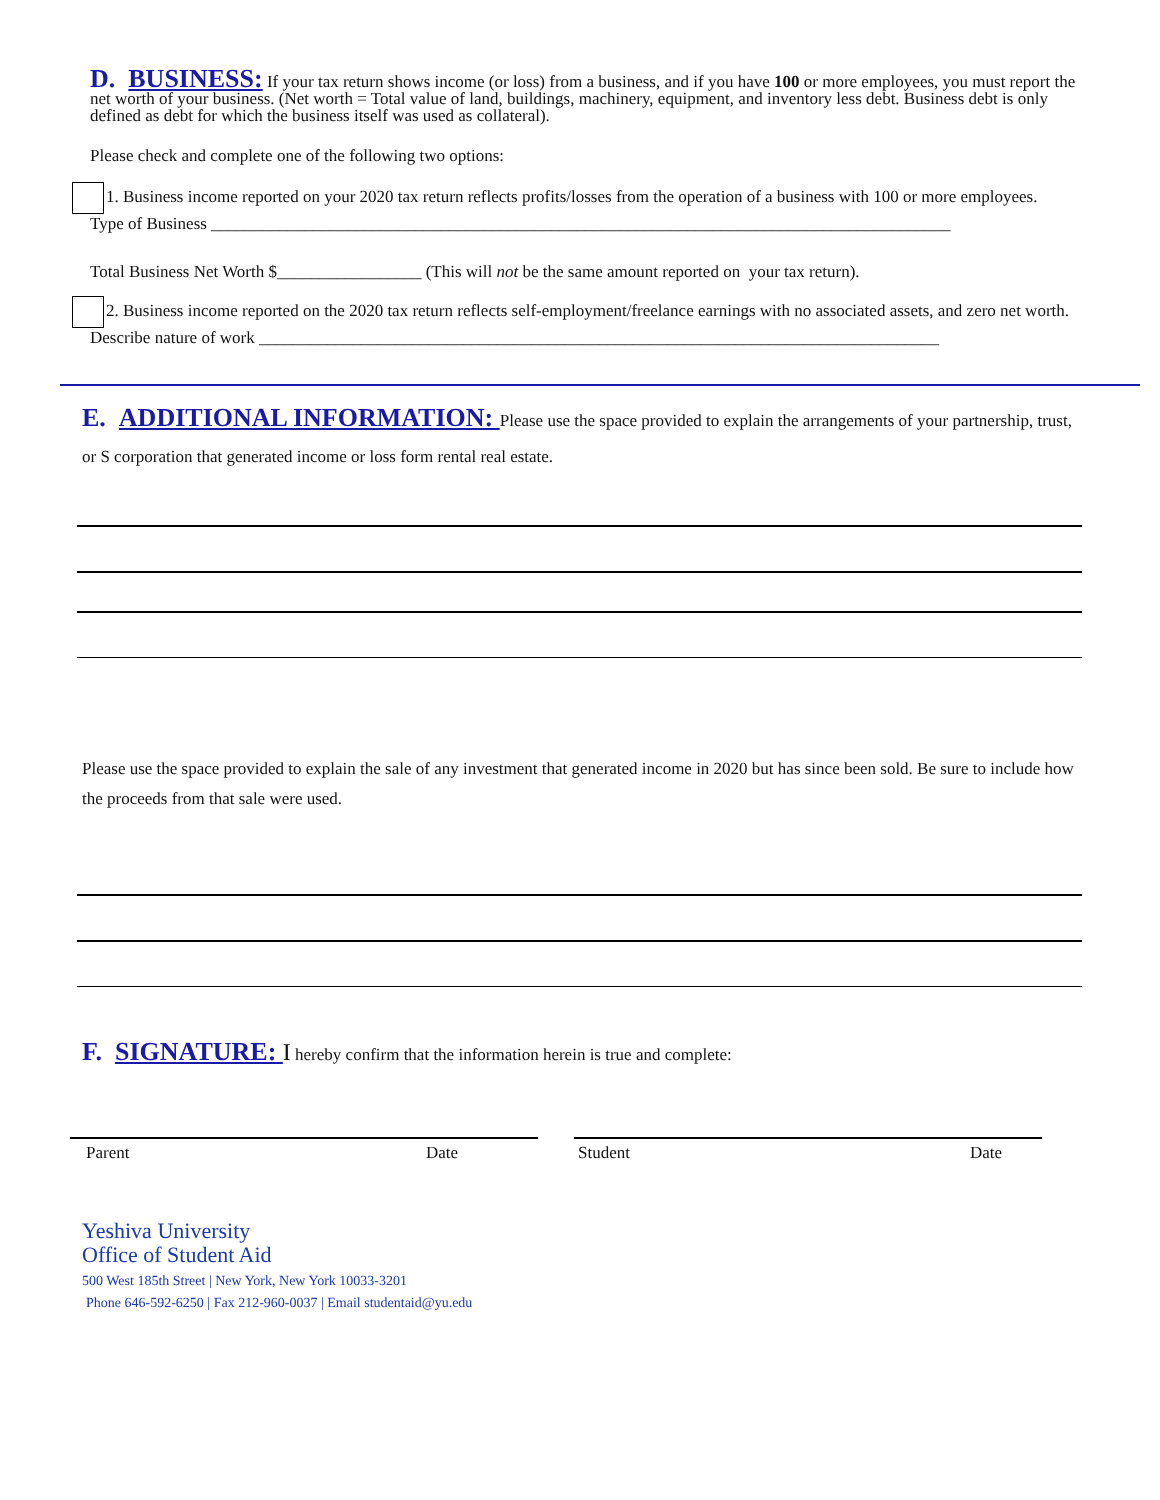D. BUSINESS: If your tax return shows income (or loss) from a business, and if you have 100 or more employees, you must report the net worth of your business. (Net worth = Total value of land, buildings, machinery, equipment, and inventory less debt. Business debt is only defined as debt for which the business itself was used as collateral).
Please check and complete one of the following two options:
1. Business income reported on your 2020 tax return reflects profits/losses from the operation of a business with 100 or more employees.
Type of Business _______________________________________________________________________________________
Total Business Net Worth $_________________ (This will not be the same amount reported on your tax return).
2. Business income reported on the 2020 tax return reflects self-employment/freelance earnings with no associated assets, and zero net worth.
Describe nature of work ________________________________________________________________________________
E. ADDITIONAL INFORMATION: Please use the space provided to explain the arrangements of your partnership, trust, or S corporation that generated income or loss form rental real estate.
Please use the space provided to explain the sale of any investment that generated income in 2020 but has since been sold. Be sure to include how the proceeds from that sale were used.
F. SIGNATURE: I hereby confirm that the information herein is true and complete:
Parent Date Student Date
Yeshiva University
Office of Student Aid
500 West 185th Street | New York, New York 10033-3201
Phone 646-592-6250 | Fax 212-960-0037 | Email studentaid@yu.edu